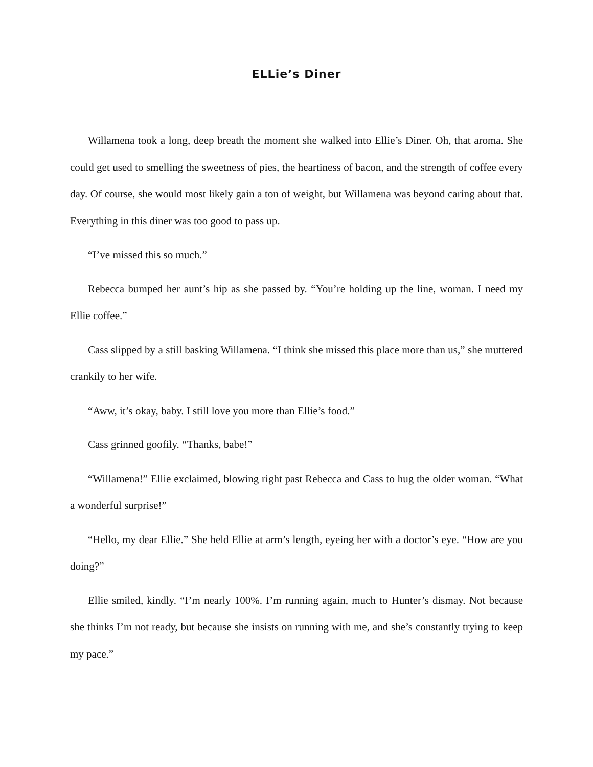ELLie’s Diner
Willamena took a long, deep breath the moment she walked into Ellie’s Diner. Oh, that aroma. She could get used to smelling the sweetness of pies, the heartiness of bacon, and the strength of coffee every day. Of course, she would most likely gain a ton of weight, but Willamena was beyond caring about that. Everything in this diner was too good to pass up.
“I’ve missed this so much.”
Rebecca bumped her aunt’s hip as she passed by. “You’re holding up the line, woman. I need my Ellie coffee.”
Cass slipped by a still basking Willamena. “I think she missed this place more than us,” she muttered crankily to her wife.
“Aww, it’s okay, baby. I still love you more than Ellie’s food.”
Cass grinned goofily. “Thanks, babe!”
“Willamena!” Ellie exclaimed, blowing right past Rebecca and Cass to hug the older woman. “What a wonderful surprise!”
“Hello, my dear Ellie.” She held Ellie at arm’s length, eyeing her with a doctor’s eye. “How are you doing?”
Ellie smiled, kindly. “I’m nearly 100%. I’m running again, much to Hunter’s dismay. Not because she thinks I’m not ready, but because she insists on running with me, and she’s constantly trying to keep my pace.”